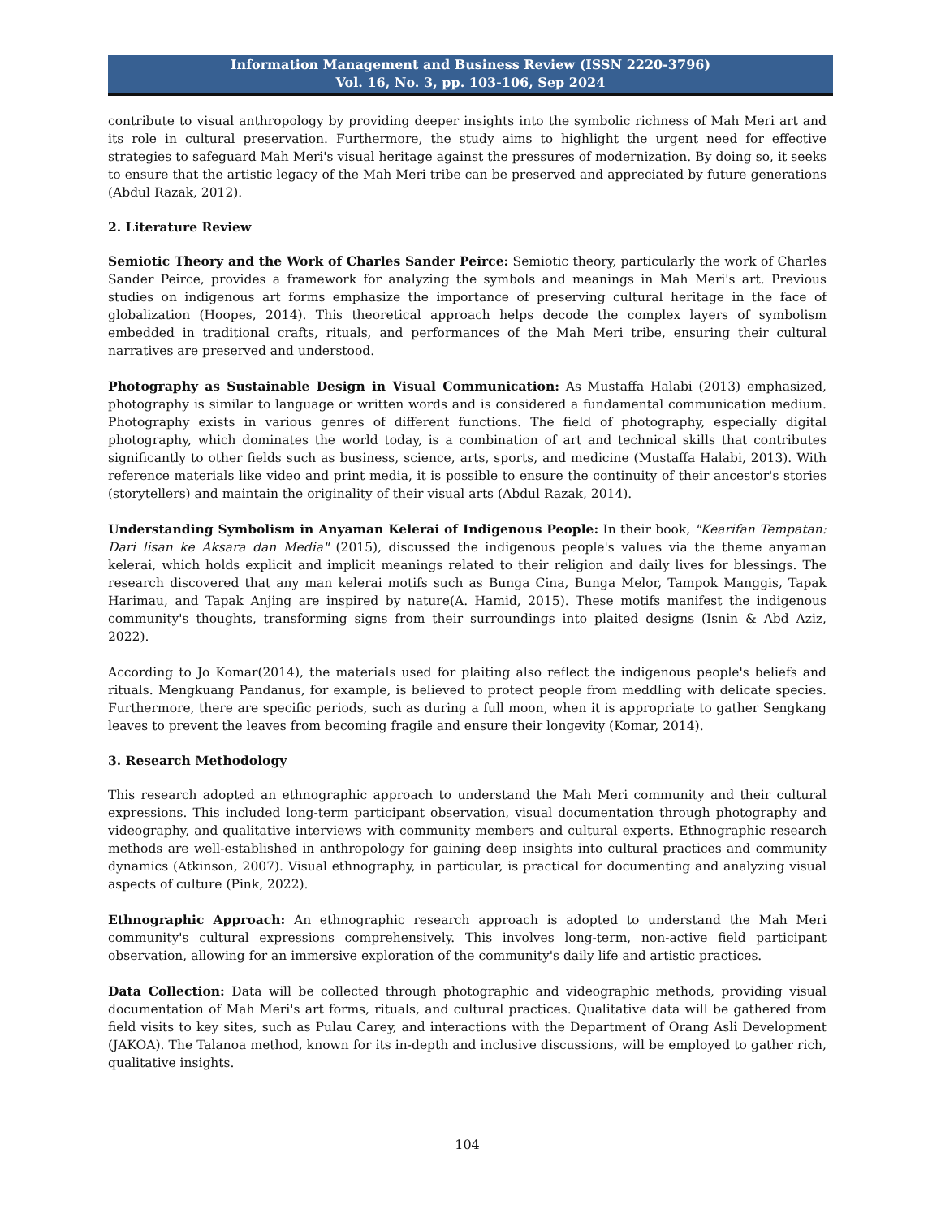Information Management and Business Review (ISSN 2220-3796)
Vol. 16, No. 3, pp. 103-106, Sep 2024
contribute to visual anthropology by providing deeper insights into the symbolic richness of Mah Meri art and its role in cultural preservation. Furthermore, the study aims to highlight the urgent need for effective strategies to safeguard Mah Meri's visual heritage against the pressures of modernization. By doing so, it seeks to ensure that the artistic legacy of the Mah Meri tribe can be preserved and appreciated by future generations (Abdul Razak, 2012).
2. Literature Review
Semiotic Theory and the Work of Charles Sander Peirce: Semiotic theory, particularly the work of Charles Sander Peirce, provides a framework for analyzing the symbols and meanings in Mah Meri's art. Previous studies on indigenous art forms emphasize the importance of preserving cultural heritage in the face of globalization (Hoopes, 2014). This theoretical approach helps decode the complex layers of symbolism embedded in traditional crafts, rituals, and performances of the Mah Meri tribe, ensuring their cultural narratives are preserved and understood.
Photography as Sustainable Design in Visual Communication: As Mustaffa Halabi (2013) emphasized, photography is similar to language or written words and is considered a fundamental communication medium. Photography exists in various genres of different functions. The field of photography, especially digital photography, which dominates the world today, is a combination of art and technical skills that contributes significantly to other fields such as business, science, arts, sports, and medicine (Mustaffa Halabi, 2013). With reference materials like video and print media, it is possible to ensure the continuity of their ancestor's stories (storytellers) and maintain the originality of their visual arts (Abdul Razak, 2014).
Understanding Symbolism in Anyaman Kelerai of Indigenous People: In their book, "Kearifan Tempatan: Dari lisan ke Aksara dan Media" (2015), discussed the indigenous people's values via the theme anyaman kelerai, which holds explicit and implicit meanings related to their religion and daily lives for blessings. The research discovered that any man kelerai motifs such as Bunga Cina, Bunga Melor, Tampok Manggis, Tapak Harimau, and Tapak Anjing are inspired by nature(A. Hamid, 2015). These motifs manifest the indigenous community's thoughts, transforming signs from their surroundings into plaited designs (Isnin & Abd Aziz, 2022).
According to Jo Komar(2014), the materials used for plaiting also reflect the indigenous people's beliefs and rituals. Mengkuang Pandanus, for example, is believed to protect people from meddling with delicate species. Furthermore, there are specific periods, such as during a full moon, when it is appropriate to gather Sengkang leaves to prevent the leaves from becoming fragile and ensure their longevity (Komar, 2014).
3. Research Methodology
This research adopted an ethnographic approach to understand the Mah Meri community and their cultural expressions. This included long-term participant observation, visual documentation through photography and videography, and qualitative interviews with community members and cultural experts. Ethnographic research methods are well-established in anthropology for gaining deep insights into cultural practices and community dynamics (Atkinson, 2007). Visual ethnography, in particular, is practical for documenting and analyzing visual aspects of culture (Pink, 2022).
Ethnographic Approach: An ethnographic research approach is adopted to understand the Mah Meri community's cultural expressions comprehensively. This involves long-term, non-active field participant observation, allowing for an immersive exploration of the community's daily life and artistic practices.
Data Collection: Data will be collected through photographic and videographic methods, providing visual documentation of Mah Meri's art forms, rituals, and cultural practices. Qualitative data will be gathered from field visits to key sites, such as Pulau Carey, and interactions with the Department of Orang Asli Development (JAKOA). The Talanoa method, known for its in-depth and inclusive discussions, will be employed to gather rich, qualitative insights.
104